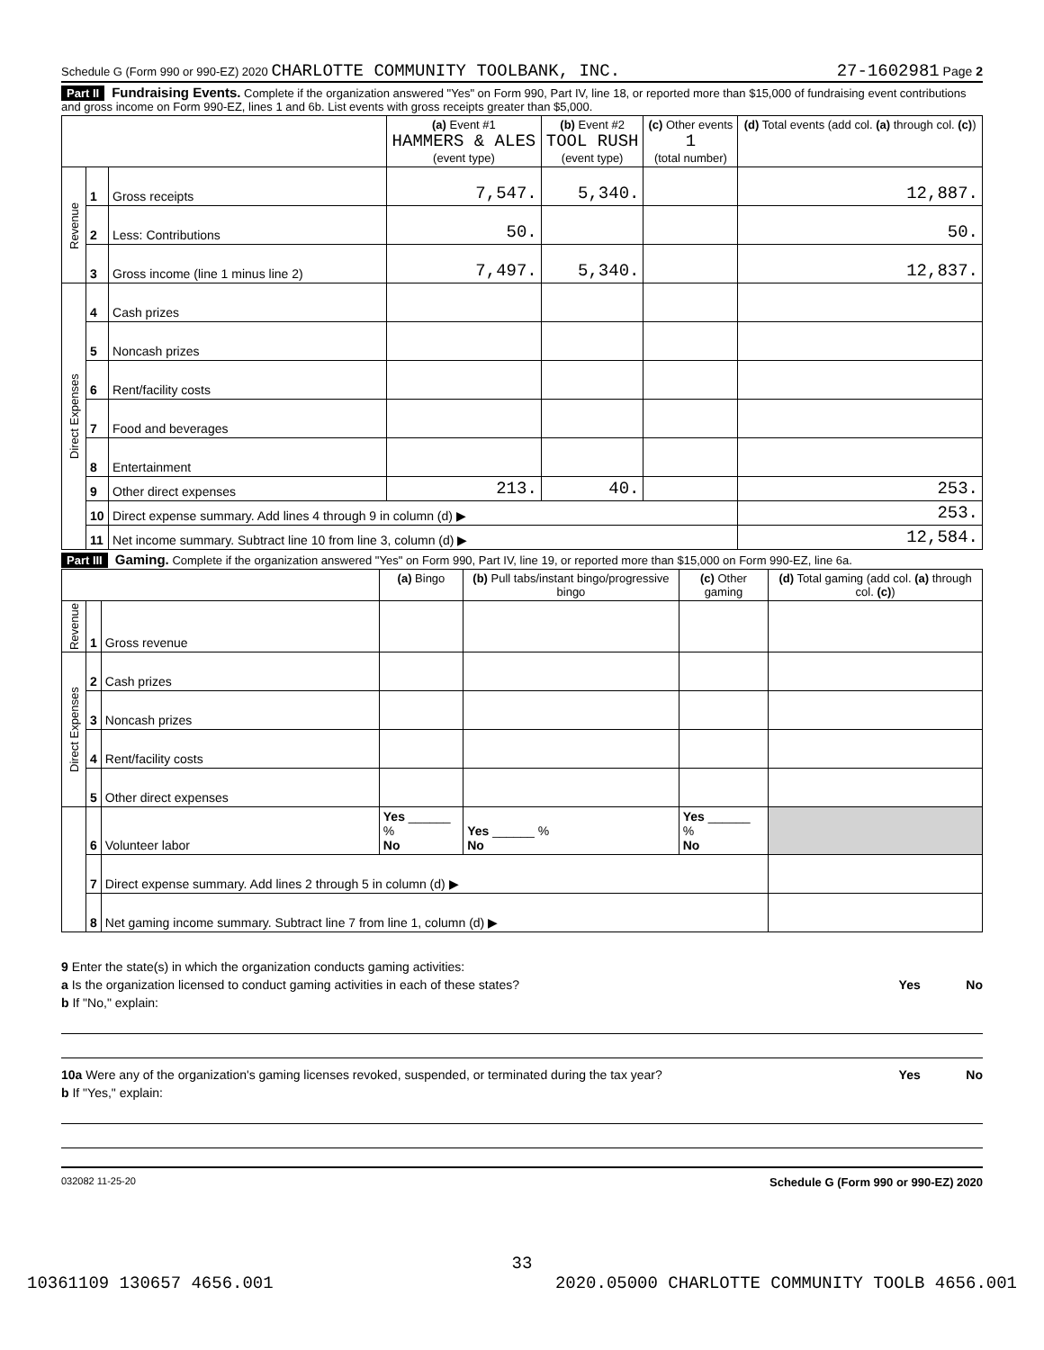Schedule G (Form 990 or 990-EZ) 2020 CHARLOTTE COMMUNITY TOOLBANK, INC. 27-1602981 Page 2
Part II Fundraising Events. Complete if the organization answered "Yes" on Form 990, Part IV, line 18, or reported more than $15,000 of fundraising event contributions and gross income on Form 990-EZ, lines 1 and 6b. List events with gross receipts greater than $5,000.
| | | | (a) Event #1 HAMMERS & ALES (event type) | (b) Event #2 TOOL RUSH (event type) | (c) Other events 1 (total number) | (d) Total events (add col. (a) through col. (c) ) |
| --- | --- | --- | --- | --- | --- | --- |
| Revenue | 1 | Gross receipts | 7,547. | 5,340. | | 12,887. |
| | 2 | Less: Contributions | 50. | | | 50. |
| | 3 | Gross income (line 1 minus line 2) | 7,497. | 5,340. | | 12,837. |
| Direct Expenses | 4 | Cash prizes | | | | |
| | 5 | Noncash prizes | | | | |
| | 6 | Rent/facility costs | | | | |
| | 7 | Food and beverages | | | | |
| | 8 | Entertainment | | | | |
| | 9 | Other direct expenses | 213. | 40. | | 253. |
| | 10 | Direct expense summary. Add lines 4 through 9 in column (d) ▶ | | | | 253. |
| | 11 | Net income summary. Subtract line 10 from line 3, column (d) ▶ | | | | 12,584. |
Part III Gaming. Complete if the organization answered "Yes" on Form 990, Part IV, line 19, or reported more than $15,000 on Form 990-EZ, line 6a.
| | | | (a) Bingo | (b) Pull tabs/instant bingo/progressive bingo | (c) Other gaming | (d) Total gaming (add col. (a) through col. (c) ) |
| --- | --- | --- | --- | --- | --- | --- |
| Revenue | 1 | Gross revenue | | | | |
| Direct Expenses | 2 | Cash prizes | | | | |
| | 3 | Noncash prizes | | | | |
| | 4 | Rent/facility costs | | | | |
| | 5 | Other direct expenses | | | | |
| | 6 | Volunteer labor | Yes ______ % No | Yes ______ % No | Yes ______ % No | |
| | 7 | Direct expense summary. Add lines 2 through 5 in column (d) ▶ | | | | |
| | 8 | Net gaming income summary. Subtract line 7 from line 1, column (d) ▶ | | | | |
9 Enter the state(s) in which the organization conducts gaming activities:
a Is the organization licensed to conduct gaming activities in each of these states? Yes No
b If "No," explain:
10a Were any of the organization's gaming licenses revoked, suspended, or terminated during the tax year? Yes No
b If "Yes," explain:
032082 11-25-20 Schedule G (Form 990 or 990-EZ) 2020
33
10361109 130657 4656.001 2020.05000 CHARLOTTE COMMUNITY TOOLB 4656.001